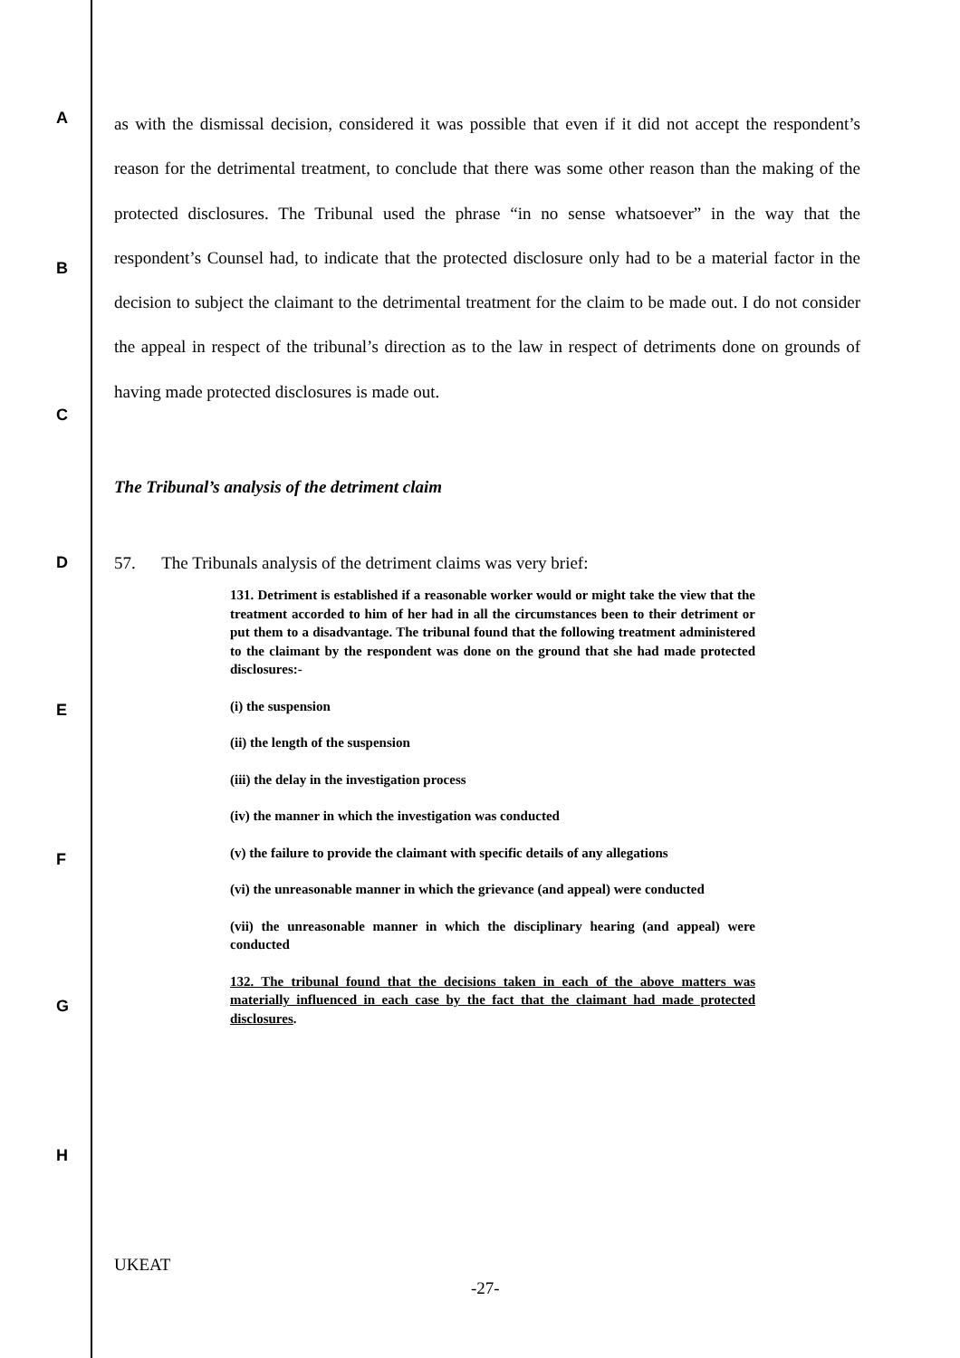A
B
C
D
E
F
G
H
as with the dismissal decision, considered it was possible that even if it did not accept the respondent’s reason for the detrimental treatment, to conclude that there was some other reason than the making of the protected disclosures. The Tribunal used the phrase “in no sense whatsoever” in the way that the respondent’s Counsel had, to indicate that the protected disclosure only had to be a material factor in the decision to subject the claimant to the detrimental treatment for the claim to be made out. I do not consider the appeal in respect of the tribunal’s direction as to the law in respect of detriments done on grounds of having made protected disclosures is made out.
The Tribunal’s analysis of the detriment claim
57. The Tribunals analysis of the detriment claims was very brief:
131. Detriment is established if a reasonable worker would or might take the view that the treatment accorded to him of her had in all the circumstances been to their detriment or put them to a disadvantage. The tribunal found that the following treatment administered to the claimant by the respondent was done on the ground that she had made protected disclosures:-
(i) the suspension
(ii) the length of the suspension
(iii) the delay in the investigation process
(iv) the manner in which the investigation was conducted
(v) the failure to provide the claimant with specific details of any allegations
(vi) the unreasonable manner in which the grievance (and appeal) were conducted
(vii) the unreasonable manner in which the disciplinary hearing (and appeal) were conducted
132. The tribunal found that the decisions taken in each of the above matters was materially influenced in each case by the fact that the claimant had made protected disclosures.
UKEAT
-27-